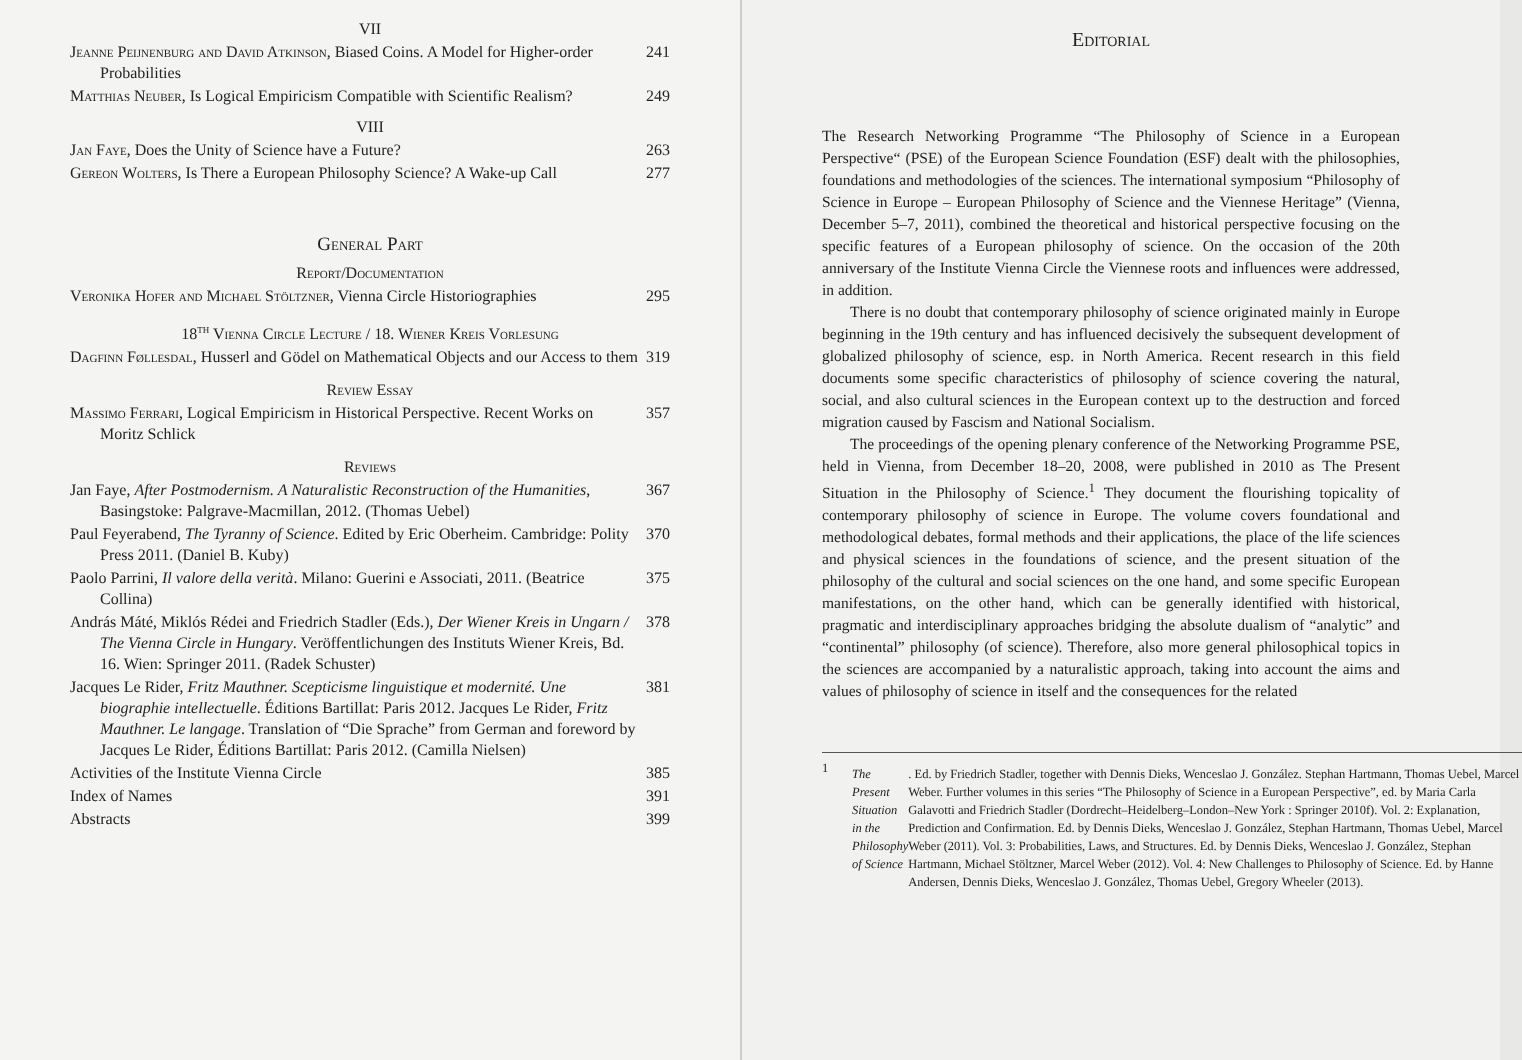VII
Jeanne Peijnenburg and David Atkinson, Biased Coins. A Model for Higher-order Probabilities 241
Matthias Neuber, Is Logical Empiricism Compatible with Scientific Realism? 249
VIII
Jan Faye, Does the Unity of Science have a Future? 263
Gereon Wolters, Is There a European Philosophy Science? A Wake-up Call 277
General Part
Report/Documentation
Veronika Hofer and Michael Stöltzner, Vienna Circle Historiographies 295
18<sup>th</sup> Vienna Circle Lecture / 18. Wiener Kreis Vorlesung
Dagfinn Føllesdal, Husserl and Gödel on Mathematical Objects and our Access to them 319
Review Essay
Massimo Ferrari, Logical Empiricism in Historical Perspective. Recent Works on Moritz Schlick 357
Reviews
Jan Faye, After Postmodernism. A Naturalistic Reconstruction of the Humanities, Basingstoke: Palgrave-Macmillan, 2012. (Thomas Uebel) 367
Paul Feyerabend, The Tyranny of Science. Edited by Eric Oberheim. Cambridge: Polity Press 2011. (Daniel B. Kuby) 370
Paolo Parrini, Il valore della verità. Milano: Guerini e Associati, 2011. (Beatrice Collina) 375
András Máté, Miklós Rédei and Friedrich Stadler (Eds.), Der Wiener Kreis in Ungarn / The Vienna Circle in Hungary. Veröffentlichungen des Instituts Wiener Kreis, Bd. 16. Wien: Springer 2011. (Radek Schuster) 378
Jacques Le Rider, Fritz Mauthner. Scepticisme linguistique et modernité. Une biographie intellectuelle. Éditions Bartillat: Paris 2012. Jacques Le Rider, Fritz Mauthner. Le langage. Translation of “Die Sprache” from German and foreword by Jacques Le Rider, Éditions Bartillat: Paris 2012. (Camilla Nielsen) 381
Activities of the Institute Vienna Circle 385
Index of Names 391
Abstracts 399
Editorial
The Research Networking Programme “The Philosophy of Science in a European Perspective“ (PSE) of the European Science Foundation (ESF) dealt with the philosophies, foundations and methodologies of the sciences. The international symposium “Philosophy of Science in Europe – European Philosophy of Science and the Viennese Heritage” (Vienna, December 5–7, 2011), combined the theoretical and historical perspective focusing on the specific features of a European philosophy of science. On the occasion of the 20th anniversary of the Institute Vienna Circle the Viennese roots and influences were addressed, in addition.
There is no doubt that contemporary philosophy of science originated mainly in Europe beginning in the 19th century and has influenced decisively the subsequent development of globalized philosophy of science, esp. in North America. Recent research in this field documents some specific characteristics of philosophy of science covering the natural, social, and also cultural sciences in the European context up to the destruction and forced migration caused by Fascism and National Socialism.
The proceedings of the opening plenary conference of the Networking Programme PSE, held in Vienna, from December 18–20, 2008, were published in 2010 as The Present Situation in the Philosophy of Science.<sup>1</sup> They document the flourishing topicality of contemporary philosophy of science in Europe. The volume covers foundational and methodological debates, formal methods and their applications, the place of the life sciences and physical sciences in the foundations of science, and the present situation of the philosophy of the cultural and social sciences on the one hand, and some specific European manifestations, on the other hand, which can be generally identified with historical, pragmatic and interdisciplinary approaches bridging the absolute dualism of “analytic” and “continental” philosophy (of science). Therefore, also more general philosophical topics in the sciences are accompanied by a naturalistic approach, taking into account the aims and values of philosophy of science in itself and the consequences for the related
1
The Present Situation in the Philosophy of Science. Ed. by Friedrich Stadler, together with Dennis Dieks, Wenceslao J. González. Stephan Hartmann, Thomas Uebel, Marcel Weber. Further volumes in this series “The Philosophy of Science in a European Perspective”, ed. by Maria Carla Galavotti and Friedrich Stadler (Dordrecht–Heidelberg–London–New York : Springer 2010f). Vol. 2: Explanation, Prediction and Confirmation. Ed. by Dennis Dieks, Wenceslao J. González, Stephan Hartmann, Thomas Uebel, Marcel Weber (2011). Vol. 3: Probabilities, Laws, and Structures. Ed. by Dennis Dieks, Wenceslao J. González, Stephan Hartmann, Michael Stöltzner, Marcel Weber (2012). Vol. 4: New Challenges to Philosophy of Science. Ed. by Hanne Andersen, Dennis Dieks, Wenceslao J. González, Thomas Uebel, Gregory Wheeler (2013).